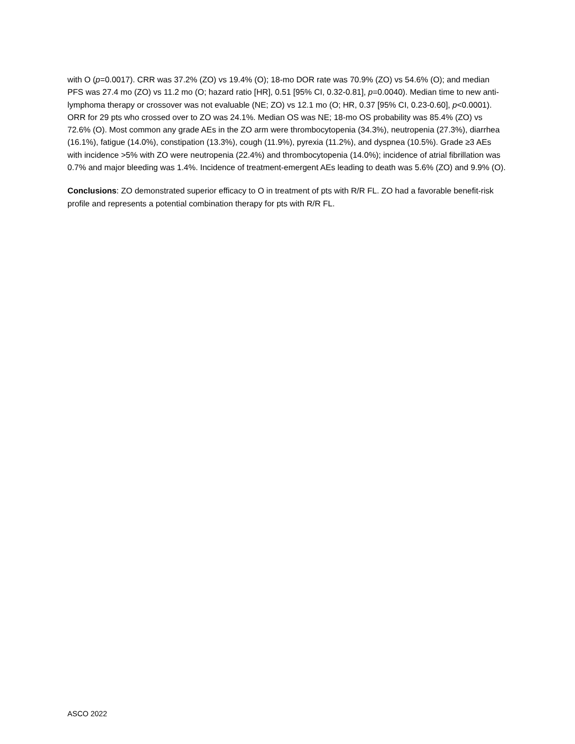with O (p=0.0017). CRR was 37.2% (ZO) vs 19.4% (O); 18-mo DOR rate was 70.9% (ZO) vs 54.6% (O); and median PFS was 27.4 mo (ZO) vs 11.2 mo (O; hazard ratio [HR], 0.51 [95% CI, 0.32-0.81], p=0.0040). Median time to new anti-lymphoma therapy or crossover was not evaluable (NE; ZO) vs 12.1 mo (O; HR, 0.37 [95% CI, 0.23-0.60], p<0.0001). ORR for 29 pts who crossed over to ZO was 24.1%. Median OS was NE; 18-mo OS probability was 85.4% (ZO) vs 72.6% (O). Most common any grade AEs in the ZO arm were thrombocytopenia (34.3%), neutropenia (27.3%), diarrhea (16.1%), fatigue (14.0%), constipation (13.3%), cough (11.9%), pyrexia (11.2%), and dyspnea (10.5%). Grade ≥3 AEs with incidence >5% with ZO were neutropenia (22.4%) and thrombocytopenia (14.0%); incidence of atrial fibrillation was 0.7% and major bleeding was 1.4%. Incidence of treatment-emergent AEs leading to death was 5.6% (ZO) and 9.9% (O).
Conclusions: ZO demonstrated superior efficacy to O in treatment of pts with R/R FL. ZO had a favorable benefit-risk profile and represents a potential combination therapy for pts with R/R FL.
ASCO 2022